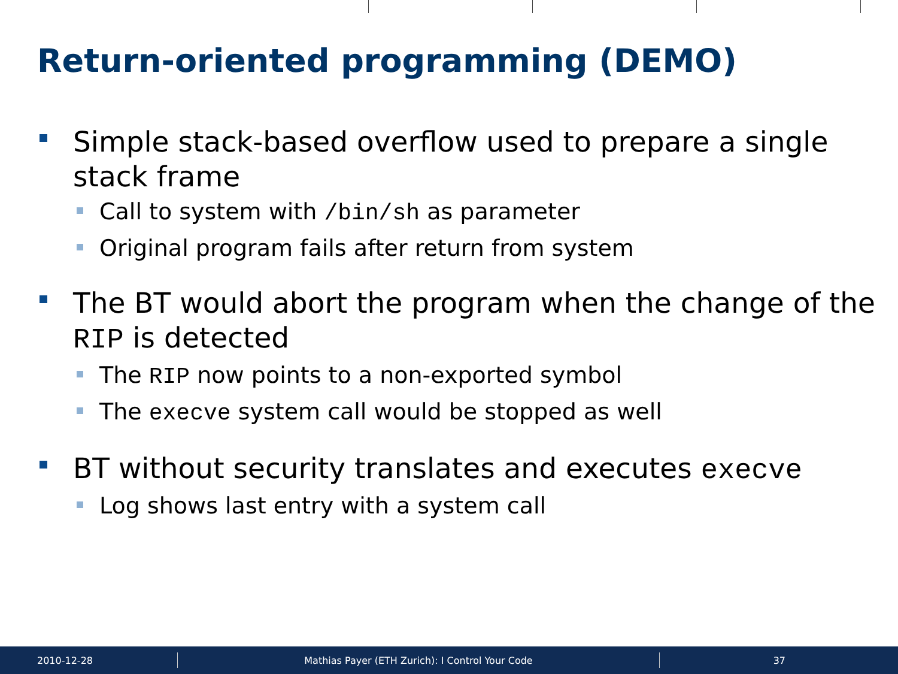Return-oriented programming (DEMO)
Simple stack-based overflow used to prepare a single stack frame
Call to system with /bin/sh as parameter
Original program fails after return from system
The BT would abort the program when the change of the RIP is detected
The RIP now points to a non-exported symbol
The execve system call would be stopped as well
BT without security translates and executes execve
Log shows last entry with a system call
2010-12-28 Mathias Payer (ETH Zurich): I Control Your Code 37